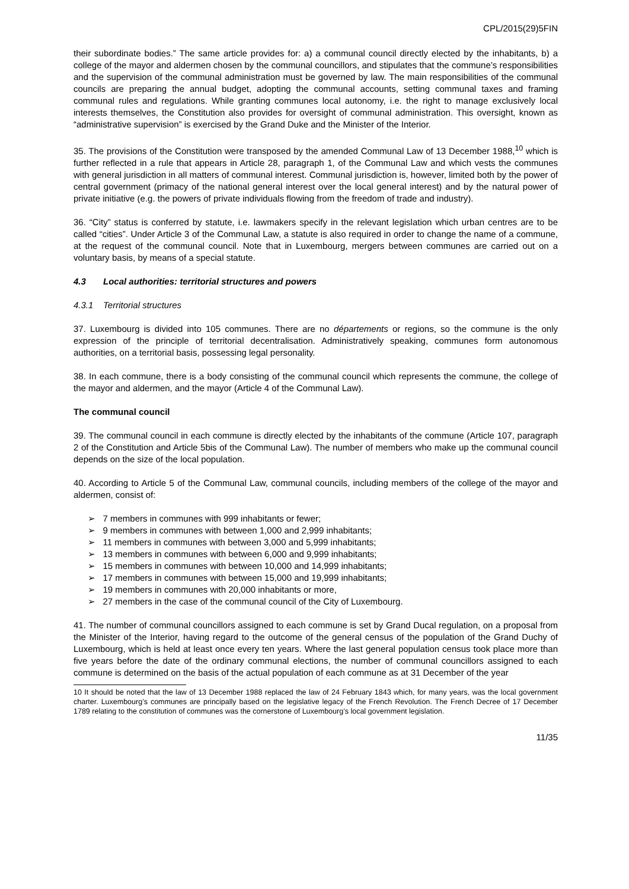CPL/2015(29)5FIN
their subordinate bodies.” The same article provides for: a) a communal council directly elected by the inhabitants, b) a college of the mayor and aldermen chosen by the communal councillors, and stipulates that the commune’s responsibilities and the supervision of the communal administration must be governed by law. The main responsibilities of the communal councils are preparing the annual budget, adopting the communal accounts, setting communal taxes and framing communal rules and regulations. While granting communes local autonomy, i.e. the right to manage exclusively local interests themselves, the Constitution also provides for oversight of communal administration. This oversight, known as “administrative supervision” is exercised by the Grand Duke and the Minister of the Interior.
35. The provisions of the Constitution were transposed by the amended Communal Law of 13 December 1988,<sup>10</sup> which is further reflected in a rule that appears in Article 28, paragraph 1, of the Communal Law and which vests the communes with general jurisdiction in all matters of communal interest. Communal jurisdiction is, however, limited both by the power of central government (primacy of the national general interest over the local general interest) and by the natural power of private initiative (e.g. the powers of private individuals flowing from the freedom of trade and industry).
36. “City” status is conferred by statute, i.e. lawmakers specify in the relevant legislation which urban centres are to be called “cities”. Under Article 3 of the Communal Law, a statute is also required in order to change the name of a commune, at the request of the communal council. Note that in Luxembourg, mergers between communes are carried out on a voluntary basis, by means of a special statute.
4.3 Local authorities: territorial structures and powers
4.3.1 Territorial structures
37. Luxembourg is divided into 105 communes. There are no départements or regions, so the commune is the only expression of the principle of territorial decentralisation. Administratively speaking, communes form autonomous authorities, on a territorial basis, possessing legal personality.
38. In each commune, there is a body consisting of the communal council which represents the commune, the college of the mayor and aldermen, and the mayor (Article 4 of the Communal Law).
The communal council
39. The communal council in each commune is directly elected by the inhabitants of the commune (Article 107, paragraph 2 of the Constitution and Article 5bis of the Communal Law). The number of members who make up the communal council depends on the size of the local population.
40. According to Article 5 of the Communal Law, communal councils, including members of the college of the mayor and aldermen, consist of:
➢ 7 members in communes with 999 inhabitants or fewer;
➢ 9 members in communes with between 1,000 and 2,999 inhabitants;
➢ 11 members in communes with between 3,000 and 5,999 inhabitants;
➢ 13 members in communes with between 6,000 and 9,999 inhabitants;
➢ 15 members in communes with between 10,000 and 14,999 inhabitants;
➢ 17 members in communes with between 15,000 and 19,999 inhabitants;
➢ 19 members in communes with 20,000 inhabitants or more,
➢ 27 members in the case of the communal council of the City of Luxembourg.
41. The number of communal councillors assigned to each commune is set by Grand Ducal regulation, on a proposal from the Minister of the Interior, having regard to the outcome of the general census of the population of the Grand Duchy of Luxembourg, which is held at least once every ten years. Where the last general population census took place more than five years before the date of the ordinary communal elections, the number of communal councillors assigned to each commune is determined on the basis of the actual population of each commune as at 31 December of the year
10 It should be noted that the law of 13 December 1988 replaced the law of 24 February 1843 which, for many years, was the local government charter. Luxembourg’s communes are principally based on the legislative legacy of the French Revolution. The French Decree of 17 December 1789 relating to the constitution of communes was the cornerstone of Luxembourg’s local government legislation.
11/35